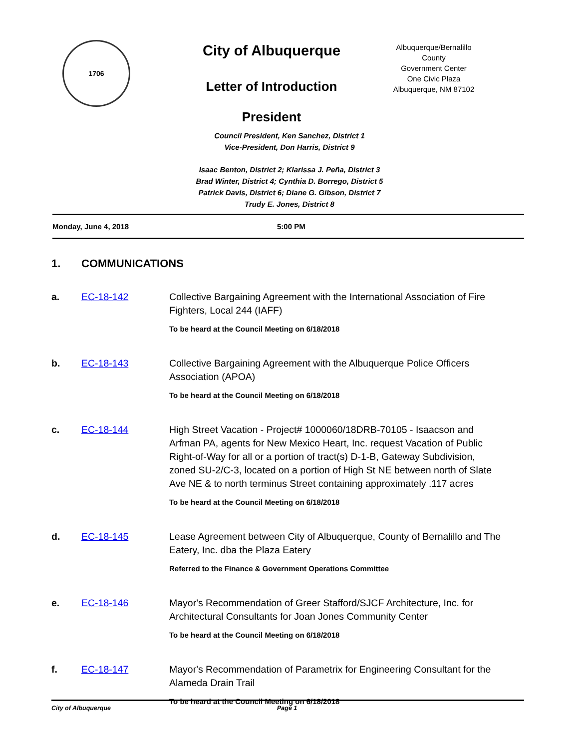1706
City of Albuquerque
Letter of Introduction
President
Albuquerque/Bernalillo County
Government Center
One Civic Plaza
Albuquerque, NM 87102
Council President, Ken Sanchez, District 1
Vice-President, Don Harris, District 9
Isaac Benton, District 2; Klarissa J. Peña, District 3
Brad Winter, District 4; Cynthia D. Borrego, District 5
Patrick Davis, District 6; Diane G. Gibson, District 7
Trudy E. Jones, District 8
Monday, June 4, 2018 5:00 PM
1. COMMUNICATIONS
a. EC-18-142 Collective Bargaining Agreement with the International Association of Fire Fighters, Local 244 (IAFF)
To be heard at the Council Meeting on 6/18/2018
b. EC-18-143 Collective Bargaining Agreement with the Albuquerque Police Officers Association (APOA)
To be heard at the Council Meeting on 6/18/2018
c. EC-18-144 High Street Vacation - Project# 1000060/18DRB-70105 - Isaacson and Arfman PA, agents for New Mexico Heart, Inc. request Vacation of Public Right-of-Way for all or a portion of tract(s) D-1-B, Gateway Subdivision, zoned SU-2/C-3, located on a portion of High St NE between north of Slate Ave NE & to north terminus Street containing approximately .117 acres
To be heard at the Council Meeting on 6/18/2018
d. EC-18-145 Lease Agreement between City of Albuquerque, County of Bernalillo and The Eatery, Inc. dba the Plaza Eatery
Referred to the Finance & Government Operations Committee
e. EC-18-146 Mayor's Recommendation of Greer Stafford/SJCF Architecture, Inc. for Architectural Consultants for Joan Jones Community Center
To be heard at the Council Meeting on 6/18/2018
f. EC-18-147 Mayor's Recommendation of Parametrix for Engineering Consultant for the Alameda Drain Trail
To be heard at the Council Meeting on 6/18/2018
City of Albuquerque Page 1